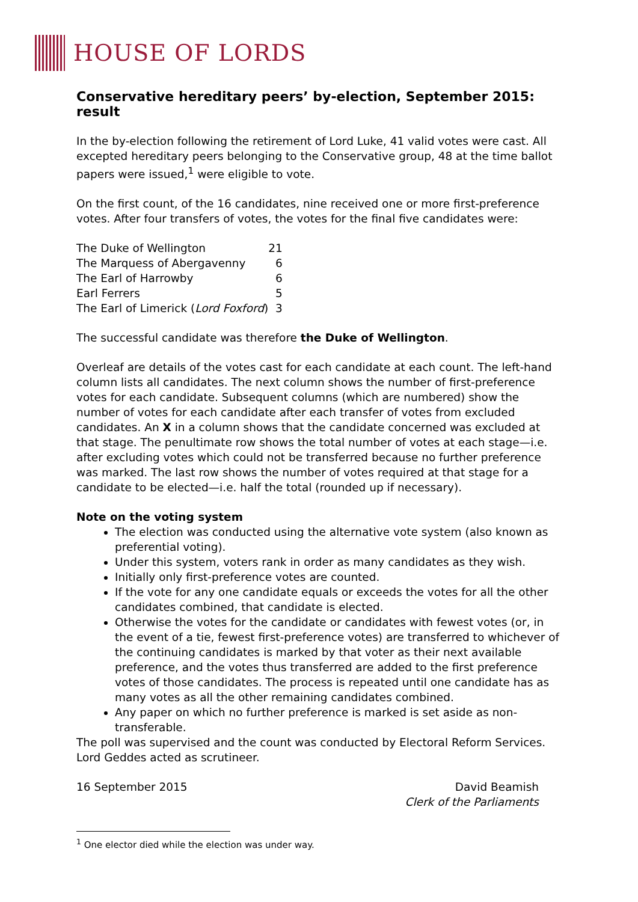HOUSE OF LORDS
Conservative hereditary peers’ by-election, September 2015: result
In the by-election following the retirement of Lord Luke, 41 valid votes were cast. All excepted hereditary peers belonging to the Conservative group, 48 at the time ballot papers were issued,<sup>1</sup> were eligible to vote.
On the first count, of the 16 candidates, nine received one or more first-preference votes. After four transfers of votes, the votes for the final five candidates were:
| The Duke of Wellington | 21 |
| The Marquess of Abergavenny | 6 |
| The Earl of Harrowby | 6 |
| Earl Ferrers | 5 |
| The Earl of Limerick ( Lord Foxford ) | 3 |
The successful candidate was therefore the Duke of Wellington.
Overleaf are details of the votes cast for each candidate at each count. The left-hand column lists all candidates. The next column shows the number of first-preference votes for each candidate. Subsequent columns (which are numbered) show the number of votes for each candidate after each transfer of votes from excluded candidates. An X in a column shows that the candidate concerned was excluded at that stage. The penultimate row shows the total number of votes at each stage—i.e. after excluding votes which could not be transferred because no further preference was marked. The last row shows the number of votes required at that stage for a candidate to be elected—i.e. half the total (rounded up if necessary).
Note on the voting system
The election was conducted using the alternative vote system (also known as preferential voting).
Under this system, voters rank in order as many candidates as they wish.
Initially only first-preference votes are counted.
If the vote for any one candidate equals or exceeds the votes for all the other candidates combined, that candidate is elected.
Otherwise the votes for the candidate or candidates with fewest votes (or, in the event of a tie, fewest first-preference votes) are transferred to whichever of the continuing candidates is marked by that voter as their next available preference, and the votes thus transferred are added to the first preference votes of those candidates. The process is repeated until one candidate has as many votes as all the other remaining candidates combined.
Any paper on which no further preference is marked is set aside as non-transferable.
The poll was supervised and the count was conducted by Electoral Reform Services. Lord Geddes acted as scrutineer.
16 September 2015 David Beamish
Clerk of the Parliaments
<sup>1</sup> One elector died while the election was under way.